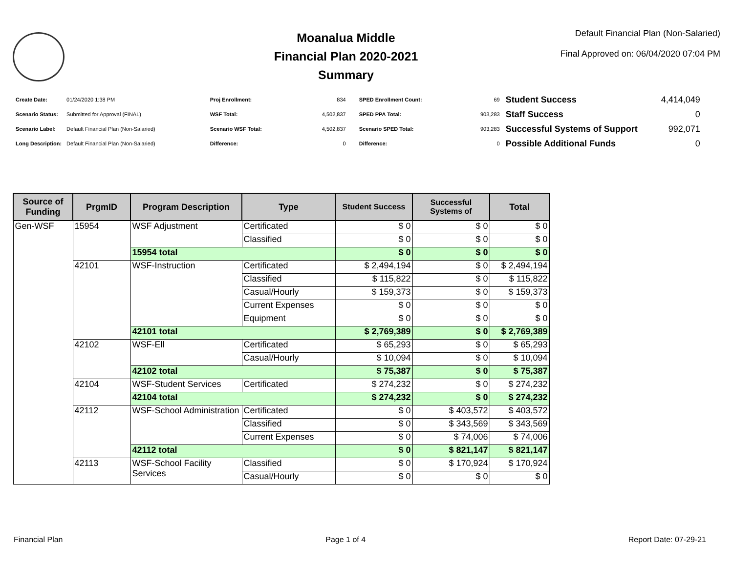Moanalua Middle
Financial Plan 2020-2021
Summary
Default Financial Plan (Non-Salaried)
Final Approved on: 06/04/2020 07:04 PM
| Create Date: | 01/24/2020 1:38 PM |
| Scenario Status: | Submitted for Approval (FINAL) |
| Scenario Label: | Default Financial Plan (Non-Salaried) |
| Long Description: | Default Financial Plan (Non-Salaried) |
| Proj Enrollment: | 834 |
| WSF Total: | 4,502,837 |
| Scenario WSF Total: | 4,502,837 |
| Difference: | 0 |
| SPED Enrollment Count: | 69 |
| SPED PPA Total: | 903,283 |
| Scenario SPED Total: | 903,283 |
| Difference: | 0 |
| Student Success | 4,414,049 |
| Staff Success | 0 |
| Successful Systems of Support | 992,071 |
| Possible Additional Funds | 0 |
| Source of Funding | PrgmID | Program Description | Type | Student Success | Successful Systems of | Total |
| --- | --- | --- | --- | --- | --- | --- |
| Gen-WSF | 15954 | WSF Adjustment | Certificated | $ 0 | $ 0 | $ 0 |
| | | | Classified | $ 0 | $ 0 | $ 0 |
| | | 15954 total | | $ 0 | $ 0 | $ 0 |
| | 42101 | WSF-Instruction | Certificated | $ 2,494,194 | $ 0 | $ 2,494,194 |
| | | | Classified | $ 115,822 | $ 0 | $ 115,822 |
| | | | Casual/Hourly | $ 159,373 | $ 0 | $ 159,373 |
| | | | Current Expenses | $ 0 | $ 0 | $ 0 |
| | | | Equipment | $ 0 | $ 0 | $ 0 |
| | | 42101 total | | $ 2,769,389 | $ 0 | $ 2,769,389 |
| | 42102 | WSF-Ell | Certificated | $ 65,293 | $ 0 | $ 65,293 |
| | | | Casual/Hourly | $ 10,094 | $ 0 | $ 10,094 |
| | | 42102 total | | $ 75,387 | $ 0 | $ 75,387 |
| | 42104 | WSF-Student Services | Certificated | $ 274,232 | $ 0 | $ 274,232 |
| | | 42104 total | | $ 274,232 | $ 0 | $ 274,232 |
| | 42112 | WSF-School Administration | Certificated | $ 0 | $ 403,572 | $ 403,572 |
| | | | Classified | $ 0 | $ 343,569 | $ 343,569 |
| | | | Current Expenses | $ 0 | $ 74,006 | $ 74,006 |
| | | 42112 total | | $ 0 | $ 821,147 | $ 821,147 |
| | 42113 | WSF-School Facility Services | Classified | $ 0 | $ 170,924 | $ 170,924 |
| | | | Casual/Hourly | $ 0 | $ 0 | $ 0 |
Financial Plan Page 1 of 4 Report Date: 07-29-21